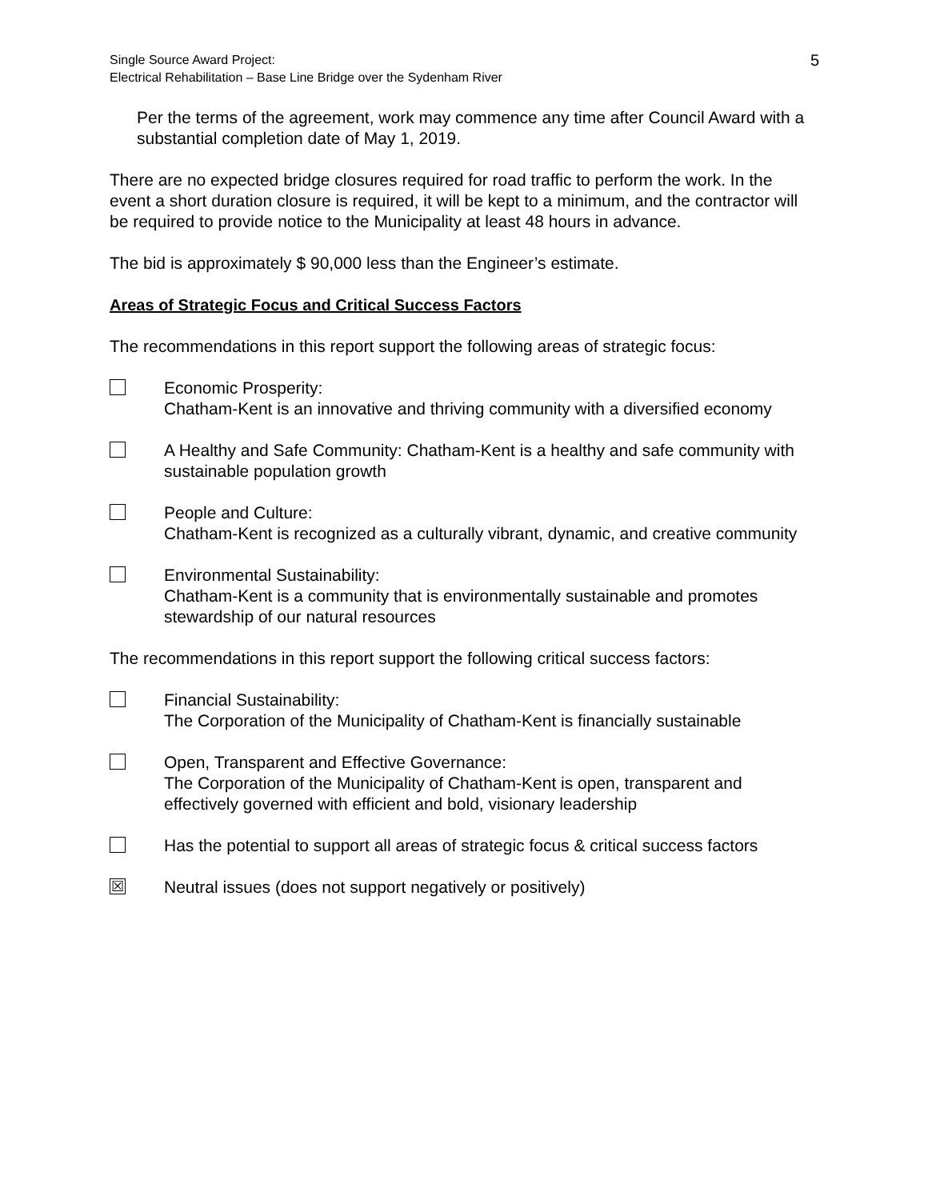Single Source Award Project:
Electrical Rehabilitation – Base Line Bridge over the Sydenham River
5
Per the terms of the agreement, work may commence any time after Council Award with a substantial completion date of May 1, 2019.
There are no expected bridge closures required for road traffic to perform the work. In the event a short duration closure is required, it will be kept to a minimum, and the contractor will be required to provide notice to the Municipality at least 48 hours in advance.
The bid is approximately $ 90,000 less than the Engineer’s estimate.
Areas of Strategic Focus and Critical Success Factors
The recommendations in this report support the following areas of strategic focus:
Economic Prosperity:
Chatham-Kent is an innovative and thriving community with a diversified economy
A Healthy and Safe Community: Chatham-Kent is a healthy and safe community with sustainable population growth
People and Culture:
Chatham-Kent is recognized as a culturally vibrant, dynamic, and creative community
Environmental Sustainability:
Chatham-Kent is a community that is environmentally sustainable and promotes stewardship of our natural resources
The recommendations in this report support the following critical success factors:
Financial Sustainability:
The Corporation of the Municipality of Chatham-Kent is financially sustainable
Open, Transparent and Effective Governance:
The Corporation of the Municipality of Chatham-Kent is open, transparent and effectively governed with efficient and bold, visionary leadership
Has the potential to support all areas of strategic focus & critical success factors
☒
Neutral issues (does not support negatively or positively)